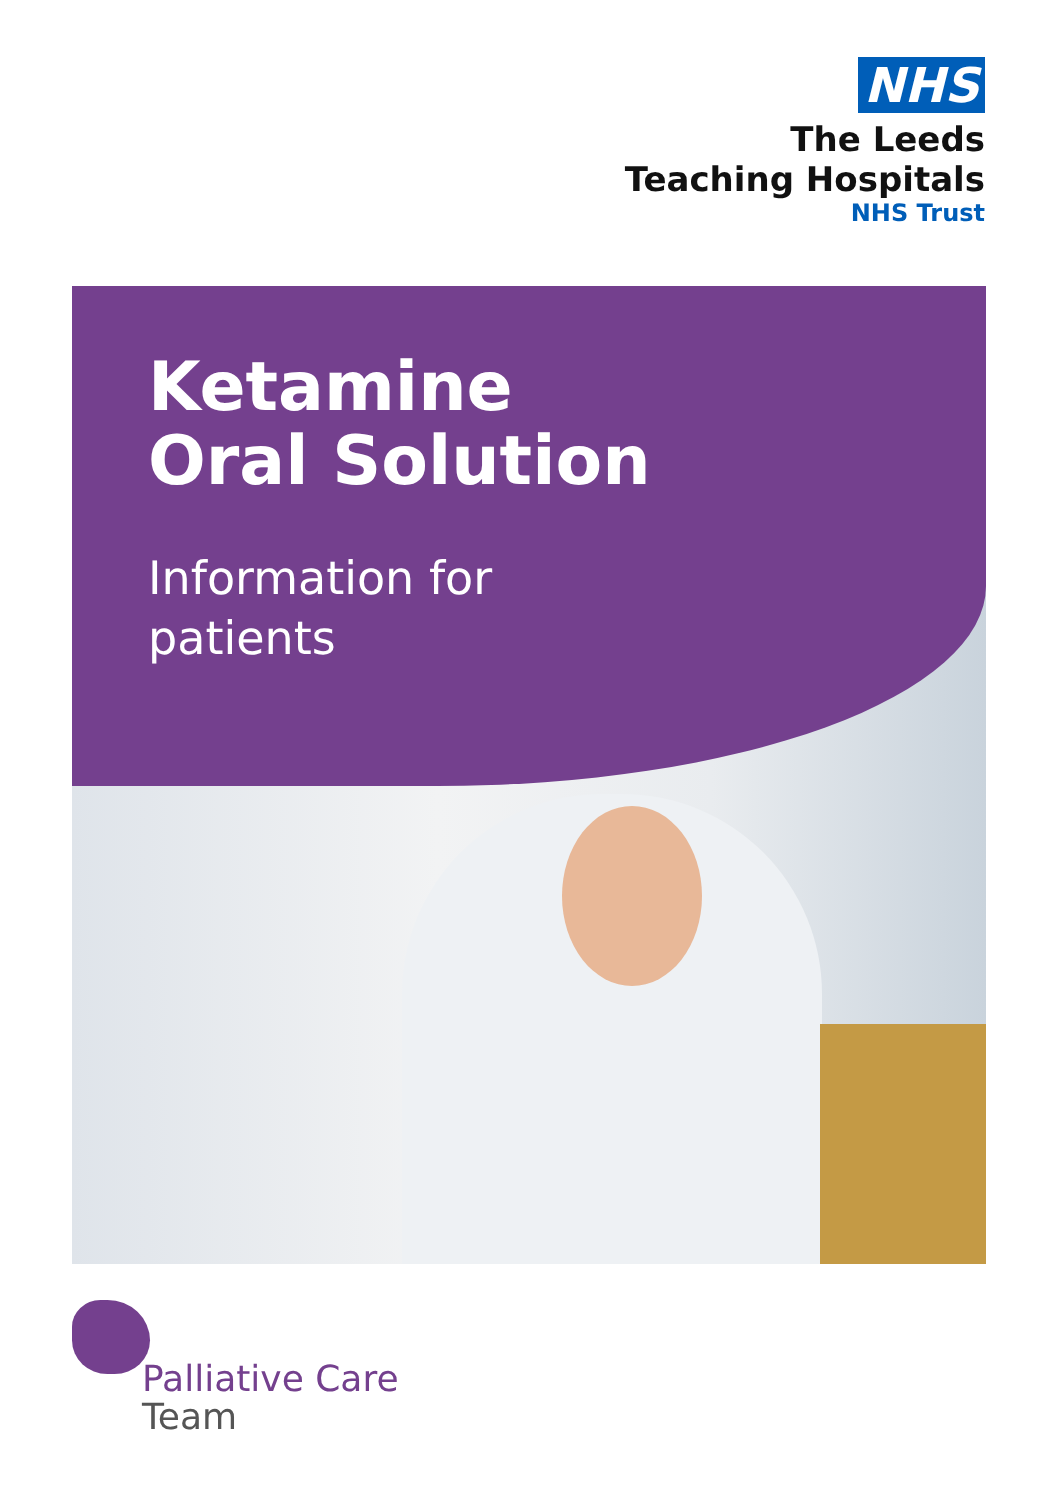NHS
The Leeds
Teaching Hospitals
NHS Trust
Ketamine
Oral Solution
Information for
patients
Palliative Care
Team